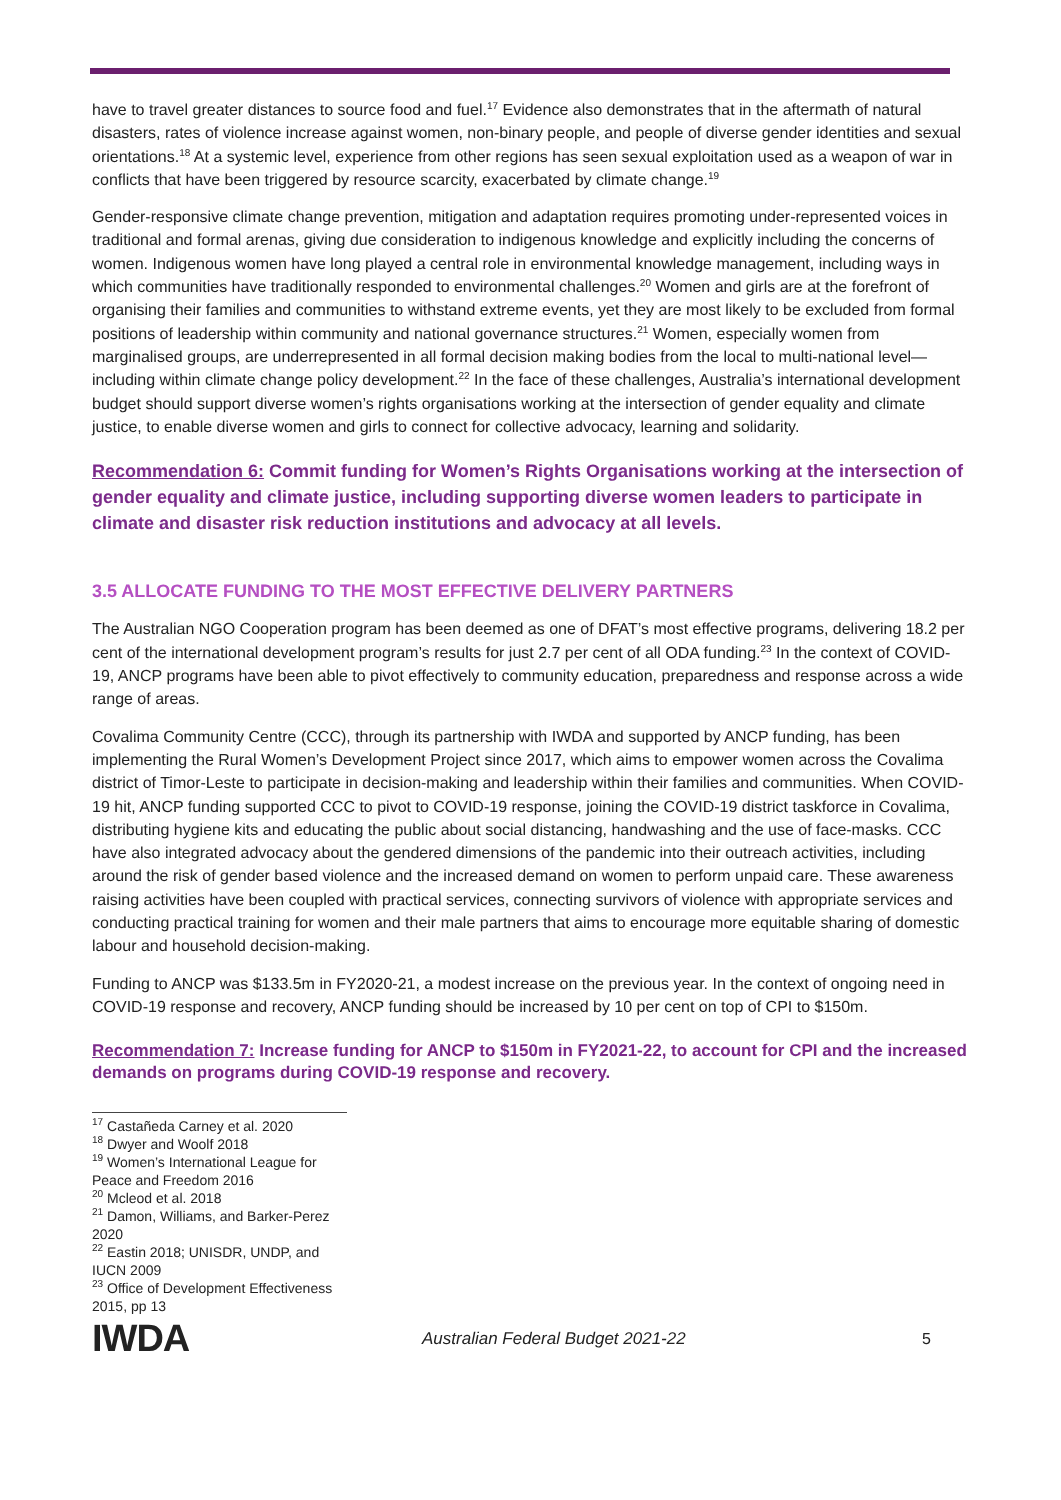have to travel greater distances to source food and fuel.<sup>17</sup> Evidence also demonstrates that in the aftermath of natural disasters, rates of violence increase against women, non-binary people, and people of diverse gender identities and sexual orientations.<sup>18</sup> At a systemic level, experience from other regions has seen sexual exploitation used as a weapon of war in conflicts that have been triggered by resource scarcity, exacerbated by climate change.<sup>19</sup>
Gender-responsive climate change prevention, mitigation and adaptation requires promoting under-represented voices in traditional and formal arenas, giving due consideration to indigenous knowledge and explicitly including the concerns of women. Indigenous women have long played a central role in environmental knowledge management, including ways in which communities have traditionally responded to environmental challenges.<sup>20</sup> Women and girls are at the forefront of organising their families and communities to withstand extreme events, yet they are most likely to be excluded from formal positions of leadership within community and national governance structures.<sup>21</sup> Women, especially women from marginalised groups, are underrepresented in all formal decision making bodies from the local to multi-national level—including within climate change policy development.<sup>22</sup> In the face of these challenges, Australia’s international development budget should support diverse women’s rights organisations working at the intersection of gender equality and climate justice, to enable diverse women and girls to connect for collective advocacy, learning and solidarity.
Recommendation 6: Commit funding for Women’s Rights Organisations working at the intersection of gender equality and climate justice, including supporting diverse women leaders to participate in climate and disaster risk reduction institutions and advocacy at all levels.
3.5 ALLOCATE FUNDING TO THE MOST EFFECTIVE DELIVERY PARTNERS
The Australian NGO Cooperation program has been deemed as one of DFAT’s most effective programs, delivering 18.2 per cent of the international development program’s results for just 2.7 per cent of all ODA funding.<sup>23</sup> In the context of COVID-19, ANCP programs have been able to pivot effectively to community education, preparedness and response across a wide range of areas.
Covalima Community Centre (CCC), through its partnership with IWDA and supported by ANCP funding, has been implementing the Rural Women’s Development Project since 2017, which aims to empower women across the Covalima district of Timor-Leste to participate in decision-making and leadership within their families and communities. When COVID-19 hit, ANCP funding supported CCC to pivot to COVID-19 response, joining the COVID-19 district taskforce in Covalima, distributing hygiene kits and educating the public about social distancing, handwashing and the use of face-masks. CCC have also integrated advocacy about the gendered dimensions of the pandemic into their outreach activities, including around the risk of gender based violence and the increased demand on women to perform unpaid care. These awareness raising activities have been coupled with practical services, connecting survivors of violence with appropriate services and conducting practical training for women and their male partners that aims to encourage more equitable sharing of domestic labour and household decision-making.
Funding to ANCP was $133.5m in FY2020-21, a modest increase on the previous year. In the context of ongoing need in COVID-19 response and recovery, ANCP funding should be increased by 10 per cent on top of CPI to $150m.
Recommendation 7: Increase funding for ANCP to $150m in FY2021-22, to account for CPI and the increased demands on programs during COVID-19 response and recovery.
<sup>17</sup> Castañeda Carney et al. 2020
<sup>18</sup> Dwyer and Woolf 2018
<sup>19</sup> Women’s International League for Peace and Freedom 2016
<sup>20</sup> Mcleod et al. 2018
<sup>21</sup> Damon, Williams, and Barker-Perez 2020
<sup>22</sup> Eastin 2018; UNISDR, UNDP, and IUCN 2009
<sup>23</sup> Office of Development Effectiveness 2015, pp 13
IWDA
Australian Federal Budget 2021-22 5